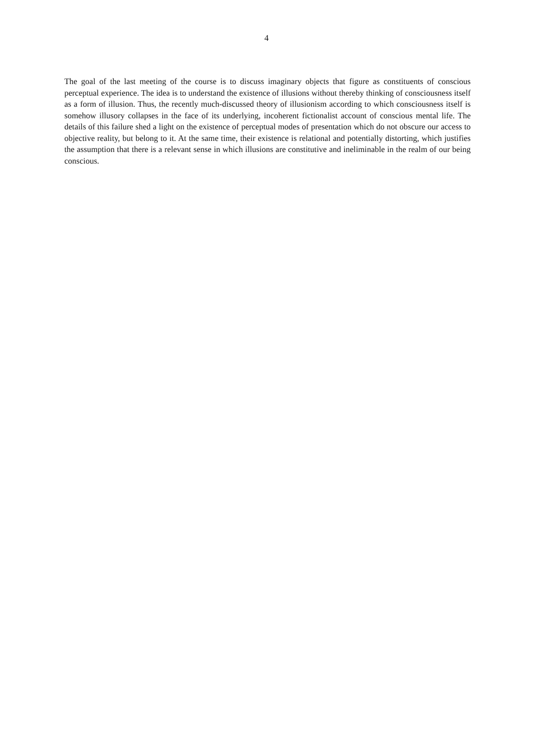4
The goal of the last meeting of the course is to discuss imaginary objects that figure as constituents of conscious perceptual experience. The idea is to understand the existence of illusions without thereby thinking of consciousness itself as a form of illusion. Thus, the recently much-discussed theory of illusionism according to which consciousness itself is somehow illusory collapses in the face of its underlying, incoherent fictionalist account of conscious mental life. The details of this failure shed a light on the existence of perceptual modes of presentation which do not obscure our access to objective reality, but belong to it. At the same time, their existence is relational and potentially distorting, which justifies the assumption that there is a relevant sense in which illusions are constitutive and ineliminable in the realm of our being conscious.